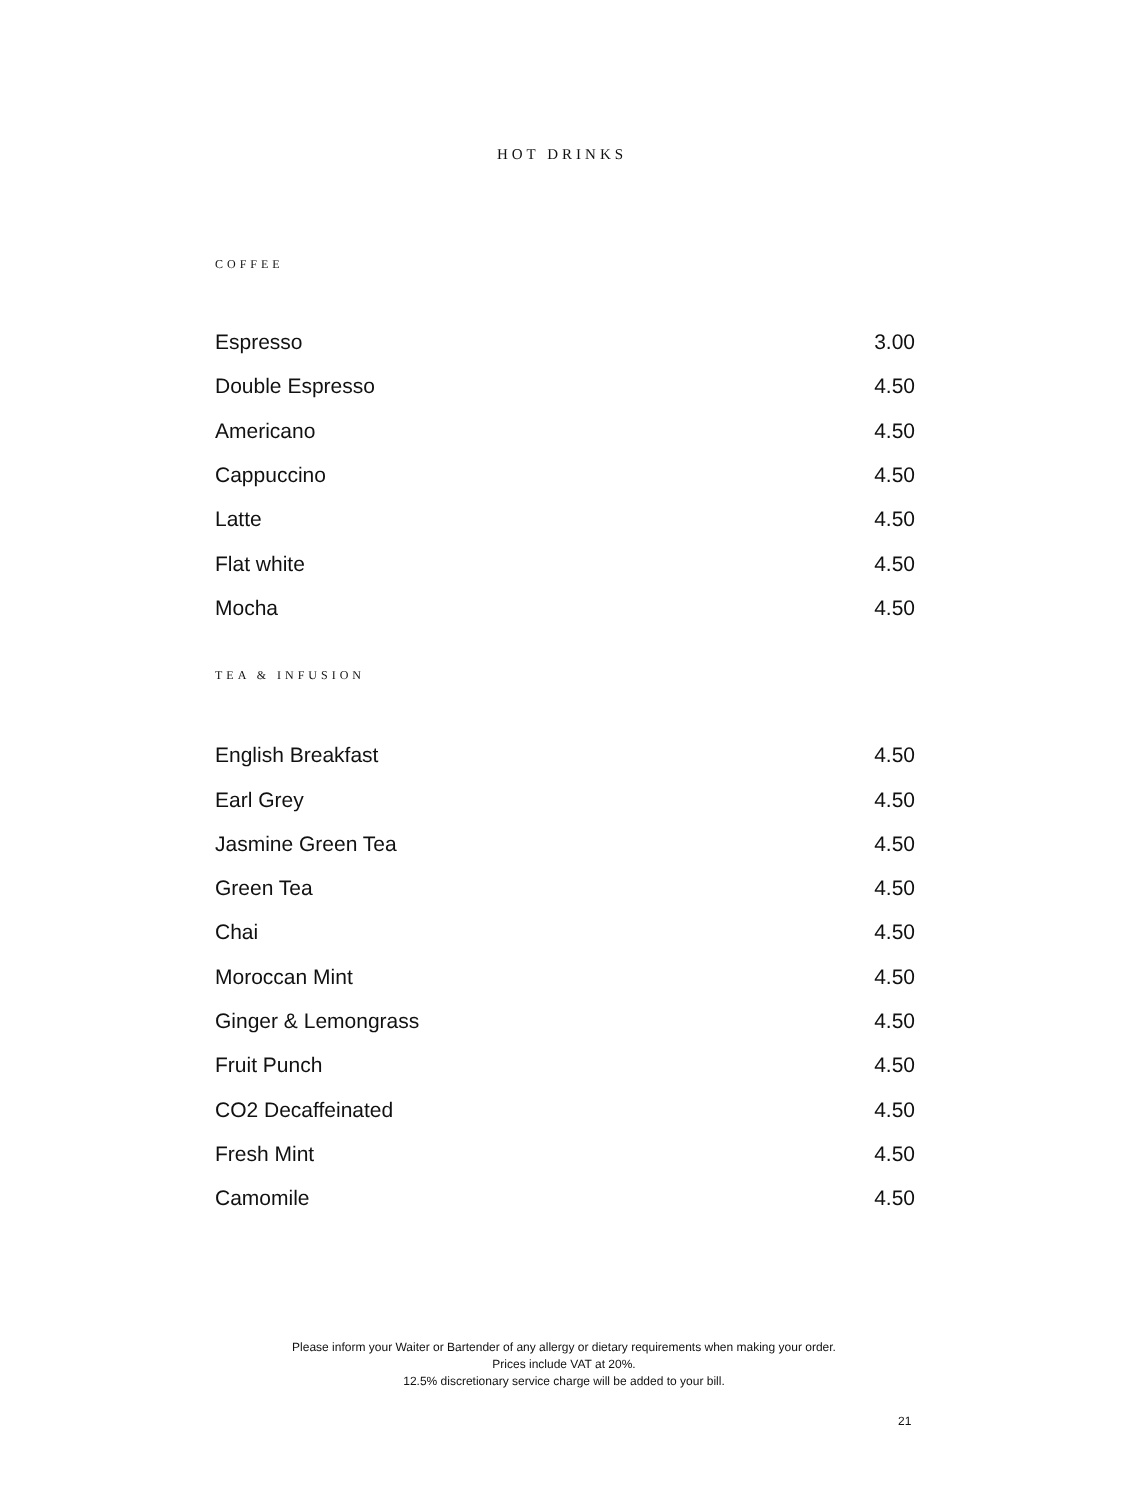HOT DRINKS
COFFEE
| Espresso | 3.00 |
| Double Espresso | 4.50 |
| Americano | 4.50 |
| Cappuccino | 4.50 |
| Latte | 4.50 |
| Flat white | 4.50 |
| Mocha | 4.50 |
TEA & INFUSION
| English Breakfast | 4.50 |
| Earl Grey | 4.50 |
| Jasmine Green Tea | 4.50 |
| Green Tea | 4.50 |
| Chai | 4.50 |
| Moroccan Mint | 4.50 |
| Ginger & Lemongrass | 4.50 |
| Fruit Punch | 4.50 |
| CO2 Decaffeinated | 4.50 |
| Fresh Mint | 4.50 |
| Camomile | 4.50 |
Please inform your Waiter or Bartender of any allergy or dietary requirements when making your order.
Prices include VAT at 20%.
12.5% discretionary service charge will be added to your bill.
21